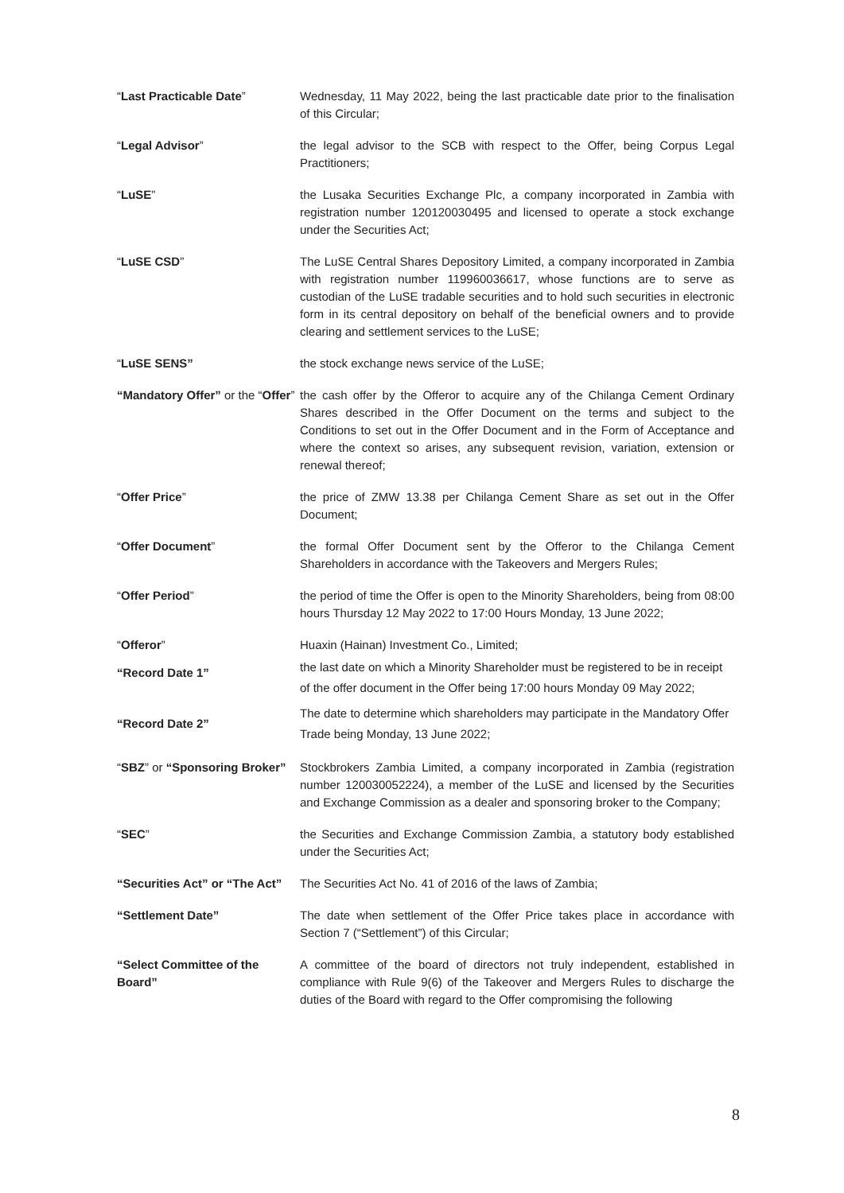| “ Last Practicable Date ” | Wednesday, 11 May 2022, being the last practicable date prior to the finalisation of this Circular; |
| “ Legal Advisor ” | the legal advisor to the SCB with respect to the Offer, being Corpus Legal Practitioners; |
| “ LuSE ” | the Lusaka Securities Exchange Plc, a company incorporated in Zambia with registration number 120120030495 and licensed to operate a stock exchange under the Securities Act; |
| “ LuSE CSD ” | The LuSE Central Shares Depository Limited, a company incorporated in Zambia with registration number 119960036617, whose functions are to serve as custodian of the LuSE tradable securities and to hold such securities in electronic form in its central depository on behalf of the beneficial owners and to provide clearing and settlement services to the LuSE; |
| “ LuSE SENS” | the stock exchange news service of the LuSE; |
| “Mandatory Offer” or the “ Offer ” | the cash offer by the Offeror to acquire any of the Chilanga Cement Ordinary Shares described in the Offer Document on the terms and subject to the Conditions to set out in the Offer Document and in the Form of Acceptance and where the context so arises, any subsequent revision, variation, extension or renewal thereof; |
| “ Offer Price ” | the price of ZMW 13.38 per Chilanga Cement Share as set out in the Offer Document; |
| “ Offer Document ” | the formal Offer Document sent by the Offeror to the Chilanga Cement Shareholders in accordance with the Takeovers and Mergers Rules; |
| “ Offer Period ” | the period of time the Offer is open to the Minority Shareholders, being from 08:00 hours Thursday 12 May 2022 to 17:00 Hours Monday, 13 June 2022; |
| “ Offeror ” | Huaxin (Hainan) Investment Co., Limited; |
| “Record Date 1” | the last date on which a Minority Shareholder must be registered to be in receipt of the offer document in the Offer being 17:00 hours Monday 09 May 2022; |
| “Record Date 2” | The date to determine which shareholders may participate in the Mandatory Offer Trade being Monday, 13 June 2022; |
| “ SBZ ” or “Sponsoring Broker” | Stockbrokers Zambia Limited, a company incorporated in Zambia (registration number 120030052224), a member of the LuSE and licensed by the Securities and Exchange Commission as a dealer and sponsoring broker to the Company; |
| “ SEC ” | the Securities and Exchange Commission Zambia, a statutory body established under the Securities Act; |
| “Securities Act” or “The Act” | The Securities Act No. 41 of 2016 of the laws of Zambia; |
| “Settlement Date” | The date when settlement of the Offer Price takes place in accordance with Section 7 (“Settlement”) of this Circular; |
| “Select Committee of the Board” | A committee of the board of directors not truly independent, established in compliance with Rule 9(6) of the Takeover and Mergers Rules to discharge the duties of the Board with regard to the Offer compromising the following |
8